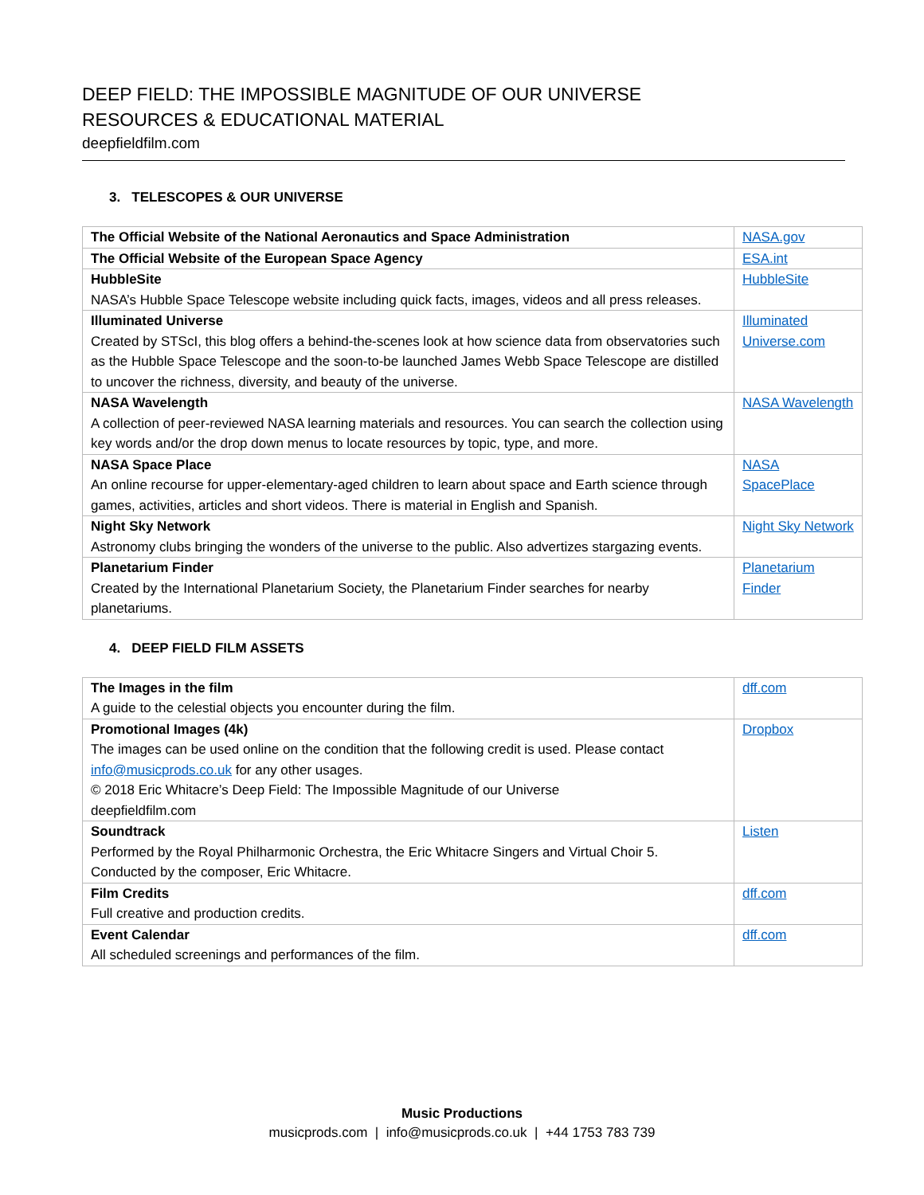DEEP FIELD: THE IMPOSSIBLE MAGNITUDE OF OUR UNIVERSE
RESOURCES & EDUCATIONAL MATERIAL
deepfieldfilm.com
3. TELESCOPES & OUR UNIVERSE
| The Official Website of the National Aeronautics and Space Administration | NASA.gov |
| The Official Website of the European Space Agency | ESA.int |
| HubbleSite NASA’s Hubble Space Telescope website including quick facts, images, videos and all press releases. | HubbleSite |
| Illuminated Universe Created by STScI, this blog offers a behind-the-scenes look at how science data from observatories such as the Hubble Space Telescope and the soon-to-be launched James Webb Space Telescope are distilled to uncover the richness, diversity, and beauty of the universe. | Illuminated Universe.com |
| NASA Wavelength A collection of peer-reviewed NASA learning materials and resources. You can search the collection using key words and/or the drop down menus to locate resources by topic, type, and more. | NASA Wavelength |
| NASA Space Place An online recourse for upper-elementary-aged children to learn about space and Earth science through games, activities, articles and short videos. There is material in English and Spanish. | NASA SpacePlace |
| Night Sky Network Astronomy clubs bringing the wonders of the universe to the public. Also advertizes stargazing events. | Night Sky Network |
| Planetarium Finder Created by the International Planetarium Society, the Planetarium Finder searches for nearby planetariums. | Planetarium Finder |
4. DEEP FIELD FILM ASSETS
| The Images in the film A guide to the celestial objects you encounter during the film. | dff.com |
| Promotional Images (4k) The images can be used online on the condition that the following credit is used. Please contact info@musicprods.co.uk for any other usages. © 2018 Eric Whitacre’s Deep Field: The Impossible Magnitude of our Universe deepfieldfilm.com | Dropbox |
| Soundtrack Performed by the Royal Philharmonic Orchestra, the Eric Whitacre Singers and Virtual Choir 5. Conducted by the composer, Eric Whitacre. | Listen |
| Film Credits Full creative and production credits. | dff.com |
| Event Calendar All scheduled screenings and performances of the film. | dff.com |
Music Productions
musicprods.com | info@musicprods.co.uk | +44 1753 783 739